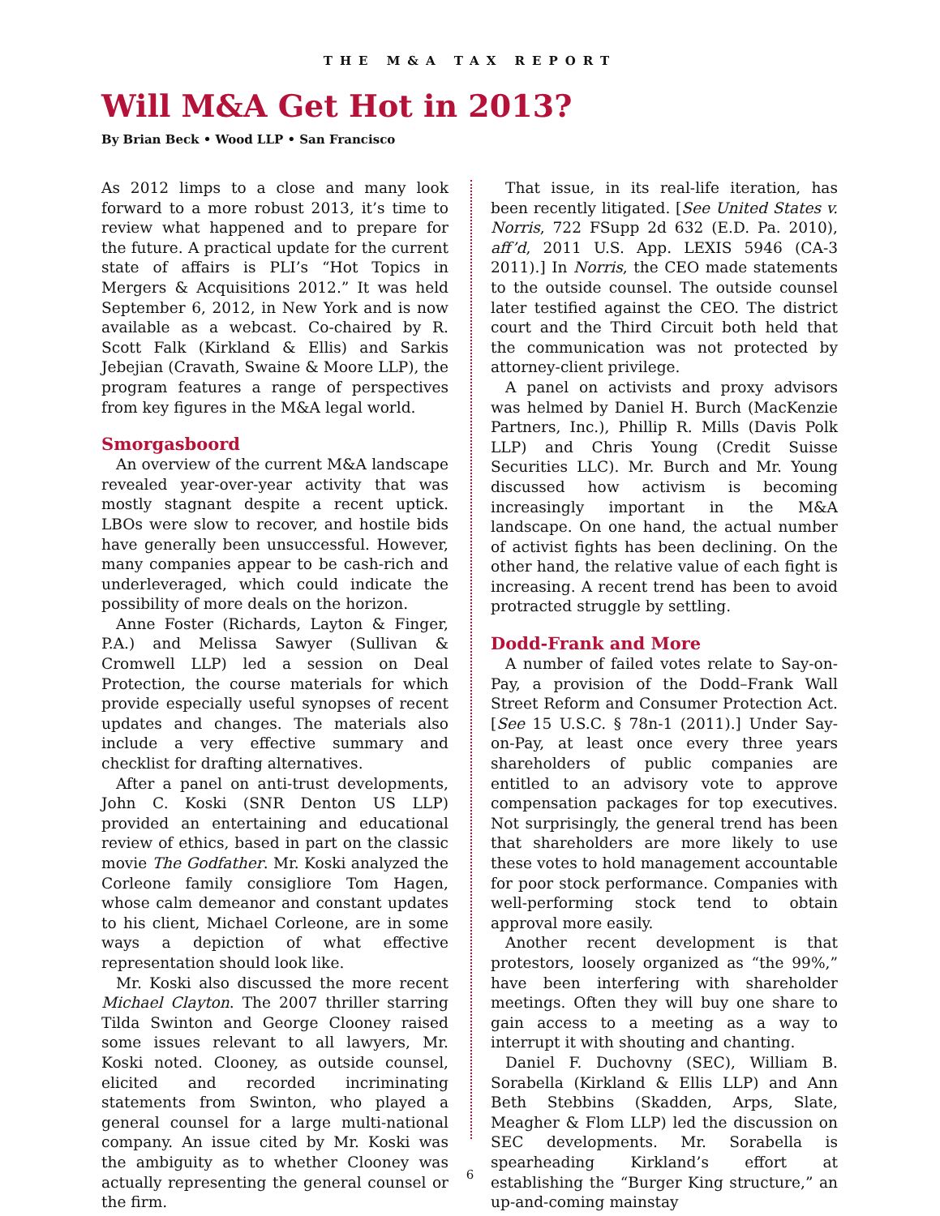THE M&A TAX REPORT
Will M&A Get Hot in 2013?
By Brian Beck • Wood LLP • San Francisco
As 2012 limps to a close and many look forward to a more robust 2013, it’s time to review what happened and to prepare for the future. A practical update for the current state of affairs is PLI’s “Hot Topics in Mergers & Acquisitions 2012.” It was held September 6, 2012, in New York and is now available as a webcast. Co-chaired by R. Scott Falk (Kirkland & Ellis) and Sarkis Jebejian (Cravath, Swaine & Moore LLP), the program features a range of perspectives from key figures in the M&A legal world.
Smorgasboord
An overview of the current M&A landscape revealed year-over-year activity that was mostly stagnant despite a recent uptick. LBOs were slow to recover, and hostile bids have generally been unsuccessful. However, many companies appear to be cash-rich and underleveraged, which could indicate the possibility of more deals on the horizon.
Anne Foster (Richards, Layton & Finger, P.A.) and Melissa Sawyer (Sullivan & Cromwell LLP) led a session on Deal Protection, the course materials for which provide especially useful synopses of recent updates and changes. The materials also include a very effective summary and checklist for drafting alternatives.
After a panel on anti-trust developments, John C. Koski (SNR Denton US LLP) provided an entertaining and educational review of ethics, based in part on the classic movie The Godfather. Mr. Koski analyzed the Corleone family consigliore Tom Hagen, whose calm demeanor and constant updates to his client, Michael Corleone, are in some ways a depiction of what effective representation should look like.
Mr. Koski also discussed the more recent Michael Clayton. The 2007 thriller starring Tilda Swinton and George Clooney raised some issues relevant to all lawyers, Mr. Koski noted. Clooney, as outside counsel, elicited and recorded incriminating statements from Swinton, who played a general counsel for a large multi-national company. An issue cited by Mr. Koski was the ambiguity as to whether Clooney was actually representing the general counsel or the firm.
That issue, in its real-life iteration, has been recently litigated. [See United States v. Norris, 722 FSupp 2d 632 (E.D. Pa. 2010), aff’d, 2011 U.S. App. LEXIS 5946 (CA-3 2011).] In Norris, the CEO made statements to the outside counsel. The outside counsel later testified against the CEO. The district court and the Third Circuit both held that the communication was not protected by attorney-client privilege.
A panel on activists and proxy advisors was helmed by Daniel H. Burch (MacKenzie Partners, Inc.), Phillip R. Mills (Davis Polk LLP) and Chris Young (Credit Suisse Securities LLC). Mr. Burch and Mr. Young discussed how activism is becoming increasingly important in the M&A landscape. On one hand, the actual number of activist fights has been declining. On the other hand, the relative value of each fight is increasing. A recent trend has been to avoid protracted struggle by settling.
Dodd-Frank and More
A number of failed votes relate to Say-on-Pay, a provision of the Dodd–Frank Wall Street Reform and Consumer Protection Act. [See 15 U.S.C. § 78n-1 (2011).] Under Say-on-Pay, at least once every three years shareholders of public companies are entitled to an advisory vote to approve compensation packages for top executives. Not surprisingly, the general trend has been that shareholders are more likely to use these votes to hold management accountable for poor stock performance. Companies with well-performing stock tend to obtain approval more easily.
Another recent development is that protestors, loosely organized as “the 99%,” have been interfering with shareholder meetings. Often they will buy one share to gain access to a meeting as a way to interrupt it with shouting and chanting.
Daniel F. Duchovny (SEC), William B. Sorabella (Kirkland & Ellis LLP) and Ann Beth Stebbins (Skadden, Arps, Slate, Meagher & Flom LLP) led the discussion on SEC developments. Mr. Sorabella is spearheading Kirkland’s effort at establishing the “Burger King structure,” an up-and-coming mainstay
6